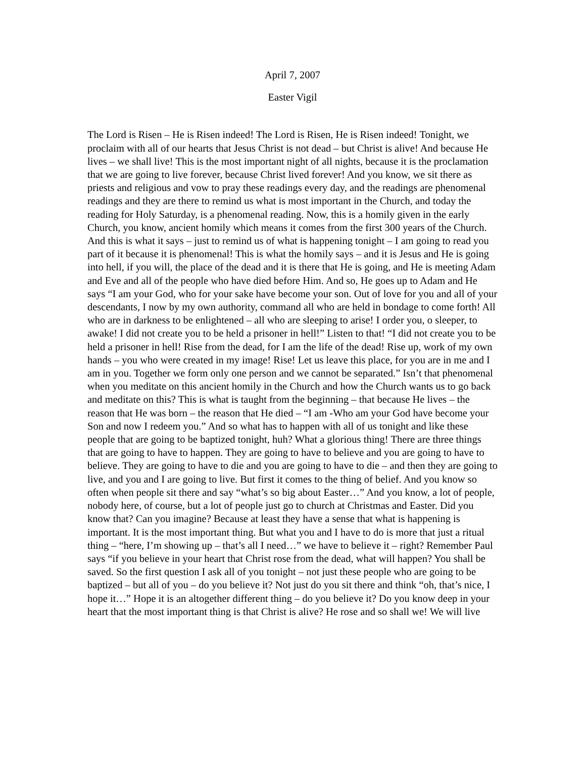April 7, 2007
Easter Vigil
The Lord is Risen – He is Risen indeed! The Lord is Risen, He is Risen indeed! Tonight, we proclaim with all of our hearts that Jesus Christ is not dead – but Christ is alive! And because He lives – we shall live! This is the most important night of all nights, because it is the proclamation that we are going to live forever, because Christ lived forever! And you know, we sit there as priests and religious and vow to pray these readings every day, and the readings are phenomenal readings and they are there to remind us what is most important in the Church, and today the reading for Holy Saturday, is a phenomenal reading. Now, this is a homily given in the early Church, you know, ancient homily which means it comes from the first 300 years of the Church. And this is what it says – just to remind us of what is happening tonight – I am going to read you part of it because it is phenomenal! This is what the homily says – and it is Jesus and He is going into hell, if you will, the place of the dead and it is there that He is going, and He is meeting Adam and Eve and all of the people who have died before Him. And so, He goes up to Adam and He says “I am your God, who for your sake have become your son. Out of love for you and all of your descendants, I now by my own authority, command all who are held in bondage to come forth! All who are in darkness to be enlightened – all who are sleeping to arise! I order you, o sleeper, to awake! I did not create you to be held a prisoner in hell!” Listen to that! “I did not create you to be held a prisoner in hell! Rise from the dead, for I am the life of the dead! Rise up, work of my own hands – you who were created in my image! Rise! Let us leave this place, for you are in me and I am in you. Together we form only one person and we cannot be separated.” Isn’t that phenomenal when you meditate on this ancient homily in the Church and how the Church wants us to go back and meditate on this? This is what is taught from the beginning – that because He lives – the reason that He was born – the reason that He died – “I am -Who am your God have become your Son and now I redeem you.” And so what has to happen with all of us tonight and like these people that are going to be baptized tonight, huh? What a glorious thing! There are three things that are going to have to happen. They are going to have to believe and you are going to have to believe. They are going to have to die and you are going to have to die – and then they are going to live, and you and I are going to live. But first it comes to the thing of belief. And you know so often when people sit there and say “what’s so big about Easter…” And you know, a lot of people, nobody here, of course, but a lot of people just go to church at Christmas and Easter. Did you know that? Can you imagine? Because at least they have a sense that what is happening is important. It is the most important thing. But what you and I have to do is more that just a ritual thing – “here, I’m showing up – that’s all I need…” we have to believe it – right? Remember Paul says “if you believe in your heart that Christ rose from the dead, what will happen? You shall be saved. So the first question I ask all of you tonight – not just these people who are going to be baptized – but all of you – do you believe it? Not just do you sit there and think “oh, that’s nice, I hope it…” Hope it is an altogether different thing – do you believe it? Do you know deep in your heart that the most important thing is that Christ is alive? He rose and so shall we! We will live